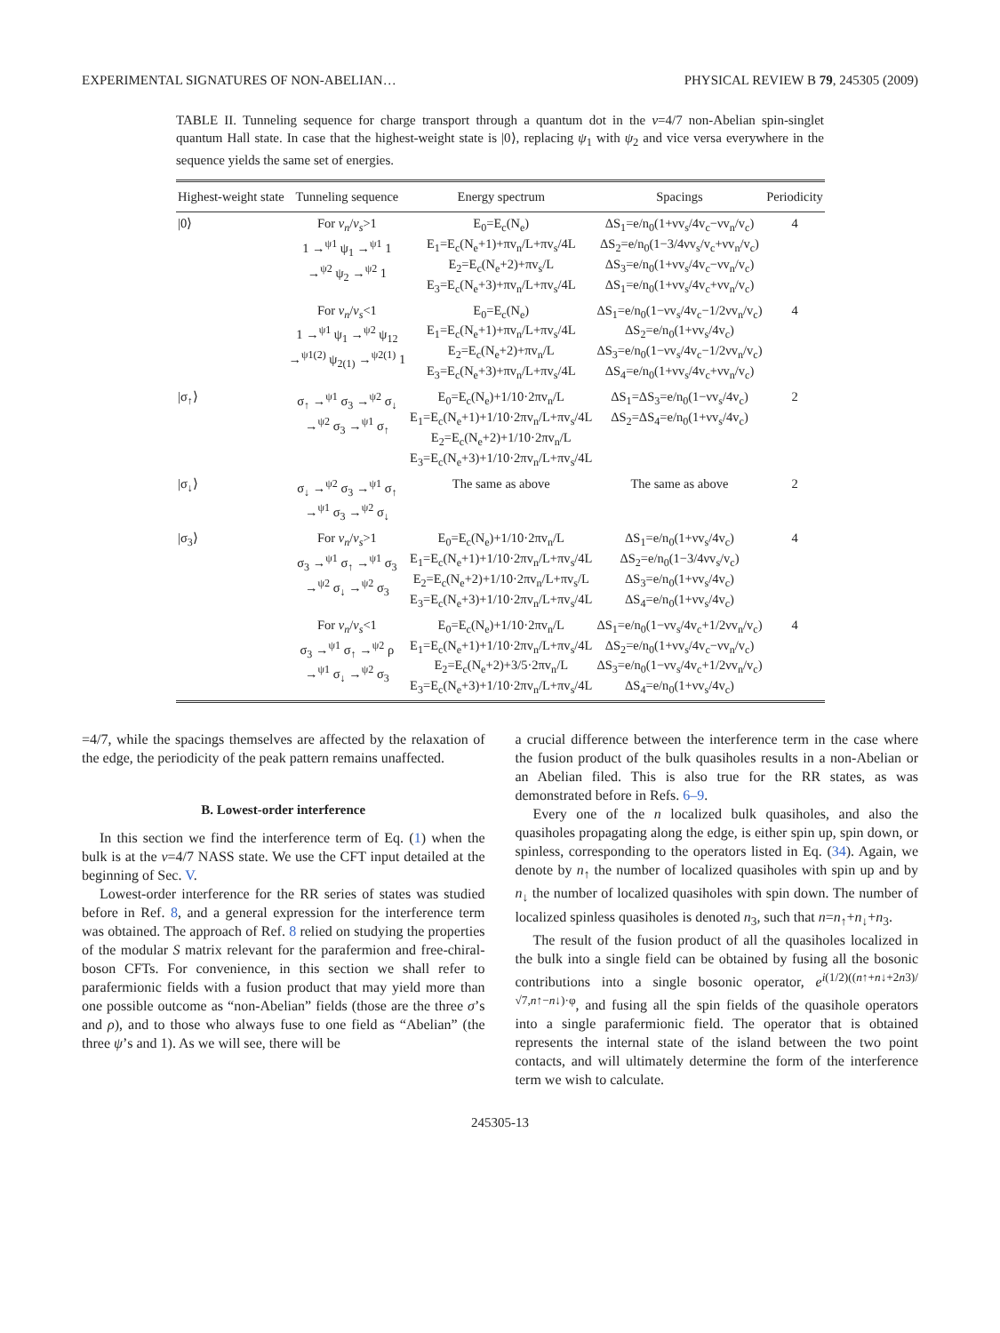EXPERIMENTAL SIGNATURES OF NON-ABELIAN… PHYSICAL REVIEW B 79, 245305 (2009)
TABLE II. Tunneling sequence for charge transport through a quantum dot in the ν=4/7 non-Abelian spin-singlet quantum Hall state. In case that the highest-weight state is |0⟩, replacing ψ<sub>1</sub> with ψ<sub>2</sub> and vice versa everywhere in the sequence yields the same set of energies.
| Highest-weight state | Tunneling sequence | Energy spectrum | Spacings | Periodicity |
| --- | --- | --- | --- | --- |
| /0⟩ | For v<sub>n</sub> / v<sub>s</sub> >1 1 →<sup>ψ1</sup> ψ<sub>1</sub> →<sup>ψ1</sup> 1 →<sup>ψ2</sup> ψ<sub>2</sub> →<sup>ψ2</sup> 1 | E<sub>0</sub>=E<sub>c</sub>(N<sub>e</sub>) E<sub>1</sub>=E<sub>c</sub>(N<sub>e</sub>+1)+πv<sub>n</sub>/L+πv<sub>s</sub>/4L E<sub>2</sub>=E<sub>c</sub>(N<sub>e</sub>+2)+πv<sub>s</sub>/L E<sub>3</sub>=E<sub>c</sub>(N<sub>e</sub>+3)+πv<sub>n</sub>/L+πv<sub>s</sub>/4L | ΔS<sub>1</sub>=e/n<sub>0</sub>(1+νv<sub>s</sub>/4v<sub>c</sub>−νv<sub>n</sub>/v<sub>c</sub>) ΔS<sub>2</sub>=e/n<sub>0</sub>(1−3/4νv<sub>s</sub>/v<sub>c</sub>+νv<sub>n</sub>/v<sub>c</sub>) ΔS<sub>3</sub>=e/n<sub>0</sub>(1+νv<sub>s</sub>/4v<sub>c</sub>−νv<sub>n</sub>/v<sub>c</sub>) ΔS<sub>1</sub>=e/n<sub>0</sub>(1+νv<sub>s</sub>/4v<sub>c</sub>+νv<sub>n</sub>/v<sub>c</sub>) | 4 |
| | For v<sub>n</sub> / v<sub>s</sub> <1 1 →<sup>ψ1</sup> ψ<sub>1</sub> →<sup>ψ2</sup> ψ<sub>12</sub> →<sup>ψ1(2)</sup> ψ<sub>2(1)</sub> →<sup>ψ2(1)</sup> 1 | E<sub>0</sub>=E<sub>c</sub>(N<sub>e</sub>) E<sub>1</sub>=E<sub>c</sub>(N<sub>e</sub>+1)+πv<sub>n</sub>/L+πv<sub>s</sub>/4L E<sub>2</sub>=E<sub>c</sub>(N<sub>e</sub>+2)+πv<sub>n</sub>/L E<sub>3</sub>=E<sub>c</sub>(N<sub>e</sub>+3)+πv<sub>n</sub>/L+πv<sub>s</sub>/4L | ΔS<sub>1</sub>=e/n<sub>0</sub>(1−νv<sub>s</sub>/4v<sub>c</sub>−1/2νv<sub>n</sub>/v<sub>c</sub>) ΔS<sub>2</sub>=e/n<sub>0</sub>(1+νv<sub>s</sub>/4v<sub>c</sub>) ΔS<sub>3</sub>=e/n<sub>0</sub>(1−νv<sub>s</sub>/4v<sub>c</sub>−1/2νv<sub>n</sub>/v<sub>c</sub>) ΔS<sub>4</sub>=e/n<sub>0</sub>(1+νv<sub>s</sub>/4v<sub>c</sub>+νv<sub>n</sub>/v<sub>c</sub>) | 4 |
| /σ<sub>↑</sub>⟩ | σ<sub>↑</sub> →<sup>ψ1</sup> σ<sub>3</sub> →<sup>ψ2</sup> σ<sub>↓</sub> →<sup>ψ2</sup> σ<sub>3</sub> →<sup>ψ1</sup> σ<sub>↑</sub> | E<sub>0</sub>=E<sub>c</sub>(N<sub>e</sub>)+1/10·2πv<sub>n</sub>/L E<sub>1</sub>=E<sub>c</sub>(N<sub>e</sub>+1)+1/10·2πv<sub>n</sub>/L+πv<sub>s</sub>/4L E<sub>2</sub>=E<sub>c</sub>(N<sub>e</sub>+2)+1/10·2πv<sub>n</sub>/L E<sub>3</sub>=E<sub>c</sub>(N<sub>e</sub>+3)+1/10·2πv<sub>n</sub>/L+πv<sub>s</sub>/4L | ΔS<sub>1</sub>=ΔS<sub>3</sub>=e/n<sub>0</sub>(1−νv<sub>s</sub>/4v<sub>c</sub>) ΔS<sub>2</sub>=ΔS<sub>4</sub>=e/n<sub>0</sub>(1+νv<sub>s</sub>/4v<sub>c</sub>) | 2 |
| /σ<sub>↓</sub>⟩ | σ<sub>↓</sub> →<sup>ψ2</sup> σ<sub>3</sub> →<sup>ψ1</sup> σ<sub>↑</sub> →<sup>ψ1</sup> σ<sub>3</sub> →<sup>ψ2</sup> σ<sub>↓</sub> | The same as above | The same as above | 2 |
| /σ<sub>3</sub>⟩ | For v<sub>n</sub> / v<sub>s</sub> >1 σ<sub>3</sub> →<sup>ψ1</sup> σ<sub>↑</sub> →<sup>ψ1</sup> σ<sub>3</sub> →<sup>ψ2</sup> σ<sub>↓</sub> →<sup>ψ2</sup> σ<sub>3</sub> | E<sub>0</sub>=E<sub>c</sub>(N<sub>e</sub>)+1/10·2πv<sub>n</sub>/L E<sub>1</sub>=E<sub>c</sub>(N<sub>e</sub>+1)+1/10·2πv<sub>n</sub>/L+πv<sub>s</sub>/4L E<sub>2</sub>=E<sub>c</sub>(N<sub>e</sub>+2)+1/10·2πv<sub>n</sub>/L+πv<sub>s</sub>/L E<sub>3</sub>=E<sub>c</sub>(N<sub>e</sub>+3)+1/10·2πv<sub>n</sub>/L+πv<sub>s</sub>/4L | ΔS<sub>1</sub>=e/n<sub>0</sub>(1+νv<sub>s</sub>/4v<sub>c</sub>) ΔS<sub>2</sub>=e/n<sub>0</sub>(1−3/4νv<sub>s</sub>/v<sub>c</sub>) ΔS<sub>3</sub>=e/n<sub>0</sub>(1+νv<sub>s</sub>/4v<sub>c</sub>) ΔS<sub>4</sub>=e/n<sub>0</sub>(1+νv<sub>s</sub>/4v<sub>c</sub>) | 4 |
| | For v<sub>n</sub> / v<sub>s</sub> <1 σ<sub>3</sub> →<sup>ψ1</sup> σ<sub>↑</sub> →<sup>ψ2</sup> ρ →<sup>ψ1</sup> σ<sub>↓</sub> →<sup>ψ2</sup> σ<sub>3</sub> | E<sub>0</sub>=E<sub>c</sub>(N<sub>e</sub>)+1/10·2πv<sub>n</sub>/L E<sub>1</sub>=E<sub>c</sub>(N<sub>e</sub>+1)+1/10·2πv<sub>n</sub>/L+πv<sub>s</sub>/4L E<sub>2</sub>=E<sub>c</sub>(N<sub>e</sub>+2)+3/5·2πv<sub>n</sub>/L E<sub>3</sub>=E<sub>c</sub>(N<sub>e</sub>+3)+1/10·2πv<sub>n</sub>/L+πv<sub>s</sub>/4L | ΔS<sub>1</sub>=e/n<sub>0</sub>(1−νv<sub>s</sub>/4v<sub>c</sub>+1/2νv<sub>n</sub>/v<sub>c</sub>) ΔS<sub>2</sub>=e/n<sub>0</sub>(1+νv<sub>s</sub>/4v<sub>c</sub>−νv<sub>n</sub>/v<sub>c</sub>) ΔS<sub>3</sub>=e/n<sub>0</sub>(1−νv<sub>s</sub>/4v<sub>c</sub>+1/2νv<sub>n</sub>/v<sub>c</sub>) ΔS<sub>4</sub>=e/n<sub>0</sub>(1+νv<sub>s</sub>/4v<sub>c</sub>) | 4 |
=4/7, while the spacings themselves are affected by the relaxation of the edge, the periodicity of the peak pattern remains unaffected.
B. Lowest-order interference
In this section we find the interference term of Eq. (1) when the bulk is at the ν=4/7 NASS state. We use the CFT input detailed at the beginning of Sec. V.
Lowest-order interference for the RR series of states was studied before in Ref. 8, and a general expression for the interference term was obtained. The approach of Ref. 8 relied on studying the properties of the modular S matrix relevant for the parafermion and free-chiral-boson CFTs. For convenience, in this section we shall refer to parafermionic fields with a fusion product that may yield more than one possible outcome as “non-Abelian” fields (those are the three σ’s and ρ), and to those who always fuse to one field as “Abelian” (the three ψ’s and 1). As we will see, there will be
a crucial difference between the interference term in the case where the fusion product of the bulk quasiholes results in a non-Abelian or an Abelian filed. This is also true for the RR states, as was demonstrated before in Refs. 6–9.
Every one of the n localized bulk quasiholes, and also the quasiholes propagating along the edge, is either spin up, spin down, or spinless, corresponding to the operators listed in Eq. (34). Again, we denote by n<sub>↑</sub> the number of localized quasiholes with spin up and by n<sub>↓</sub> the number of localized quasiholes with spin down. The number of localized spinless quasiholes is denoted n<sub>3</sub>, such that n=n<sub>↑</sub>+n<sub>↓</sub>+n<sub>3</sub>.
The result of the fusion product of all the quasiholes localized in the bulk into a single field can be obtained by fusing all the bosonic contributions into a single bosonic operator, e<sup>i(1/2)((n↑+n↓+2n3)/√7,n↑−n↓)·φ</sup>, and fusing all the spin fields of the quasihole operators into a single parafermionic field. The operator that is obtained represents the internal state of the island between the two point contacts, and will ultimately determine the form of the interference term we wish to calculate.
245305-13